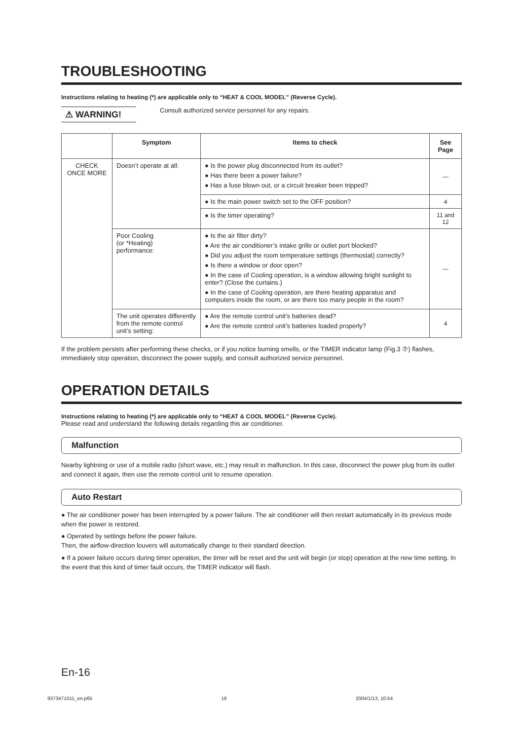TROUBLESHOOTING
Instructions relating to heating (*) are applicable only to “HEAT & COOL MODEL” (Reverse Cycle).
⚠ WARNING!
Consult authorized service personnel for any repairs.
| | Symptom | Items to check | See Page |
| --- | --- | --- | --- |
| CHECK ONCE MORE | Doesn’t operate at all: | ● Is the power plug disconnected from its outlet? ● Has there been a power failure? ● Has a fuse blown out, or a circuit breaker been tripped? | — |
| | | ● Is the main power switch set to the OFF position? | 4 |
| | | ● Is the timer operating? | 11 and 12 |
| | Poor Cooling (or *Heating) performance: | ● Is the air filter dirty? ● Are the air conditioner’s intake grille or outlet port blocked? ● Did you adjust the room temperature settings (thermostat) correctly? ● Is there a window or door open? ● In the case of Cooling operation, is a window allowing bright sunlight to enter? (Close the curtains.) ● In the case of Cooling operation, are there heating apparatus and computers inside the room, or are there too many people in the room? | — |
| | The unit operates differently from the remote control unit’s setting: | ● Are the remote control unit’s batteries dead? ● Are the remote control unit’s batteries loaded properly? | 4 |
If the problem persists after performing these checks, or if you notice burning smells, or the TIMER indicator lamp (Fig.3 ⑦) flashes, immediately stop operation, disconnect the power supply, and consult authorized service personnel.
OPERATION DETAILS
Instructions relating to heating (*) are applicable only to “HEAT & COOL MODEL” (Reverse Cycle).
Please read and understand the following details regarding this air conditioner.
Malfunction
Nearby lightning or use of a mobile radio (short wave, etc.) may result in malfunction. In this case, disconnect the power plug from its outlet and connect it again, then use the remote control unit to resume operation.
Auto Restart
● The air conditioner power has been interrupted by a power failure. The air conditioner will then restart automatically in its previous mode when the power is restored.
● Operated by settings before the power failure.
Then, the airflow-direction louvers will automatically change to their standard direction.
● If a power failure occurs during timer operation, the timer will be reset and the unit will begin (or stop) operation at the new time setting. In the event that this kind of timer fault occurs, the TIMER indicator will flash.
En-16
9373471011_en.p65 16 2004/1/13, 10:54